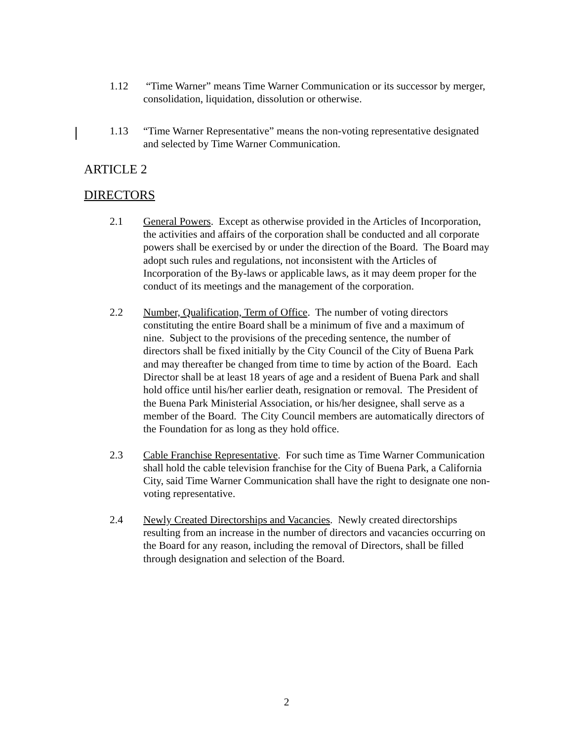1.12 “Time Warner” means Time Warner Communication or its successor by merger, consolidation, liquidation, dissolution or otherwise.
1.13 “Time Warner Representative” means the non-voting representative designated and selected by Time Warner Communication.
ARTICLE 2
DIRECTORS
2.1 General Powers. Except as otherwise provided in the Articles of Incorporation, the activities and affairs of the corporation shall be conducted and all corporate powers shall be exercised by or under the direction of the Board. The Board may adopt such rules and regulations, not inconsistent with the Articles of Incorporation of the By-laws or applicable laws, as it may deem proper for the conduct of its meetings and the management of the corporation.
2.2 Number, Qualification, Term of Office. The number of voting directors constituting the entire Board shall be a minimum of five and a maximum of nine. Subject to the provisions of the preceding sentence, the number of directors shall be fixed initially by the City Council of the City of Buena Park and may thereafter be changed from time to time by action of the Board. Each Director shall be at least 18 years of age and a resident of Buena Park and shall hold office until his/her earlier death, resignation or removal. The President of the Buena Park Ministerial Association, or his/her designee, shall serve as a member of the Board. The City Council members are automatically directors of the Foundation for as long as they hold office.
2.3 Cable Franchise Representative. For such time as Time Warner Communication shall hold the cable television franchise for the City of Buena Park, a California City, said Time Warner Communication shall have the right to designate one non-voting representative.
2.4 Newly Created Directorships and Vacancies. Newly created directorships resulting from an increase in the number of directors and vacancies occurring on the Board for any reason, including the removal of Directors, shall be filled through designation and selection of the Board.
2